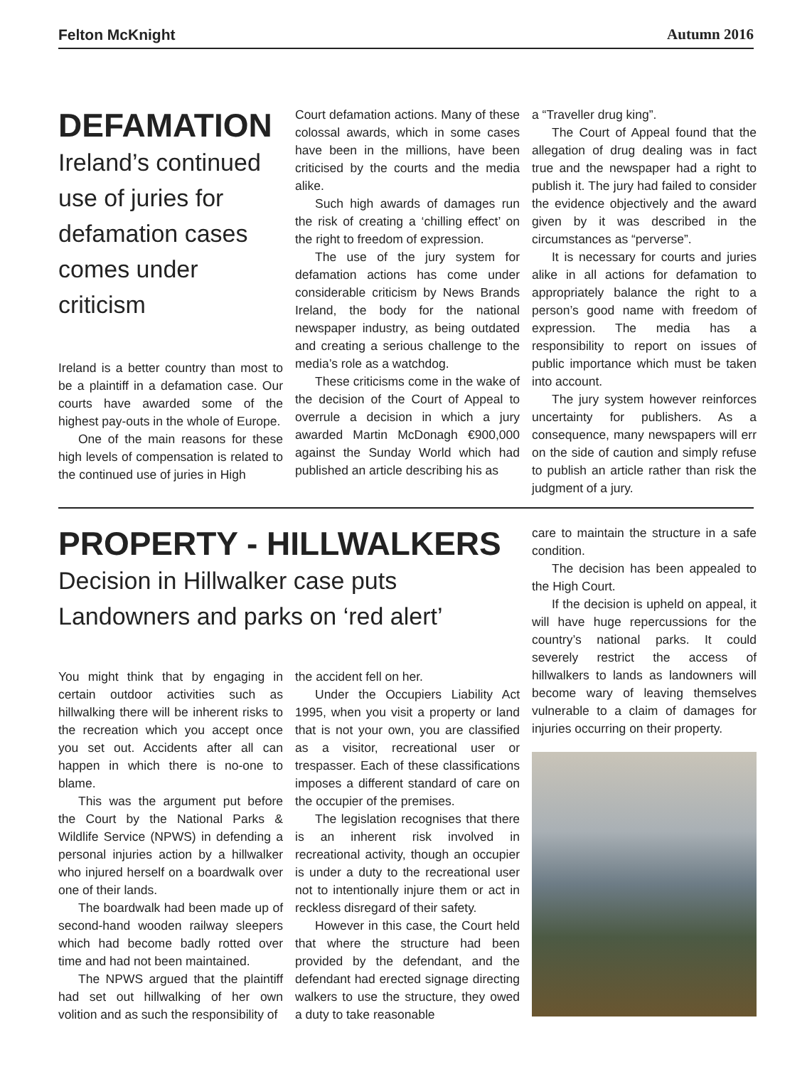Felton McKnight Autumn 2016
DEFAMATION
Ireland’s continued use of juries for defamation cases comes under criticism
Ireland is a better country than most to be a plaintiff in a defamation case. Our courts have awarded some of the highest pay-outs in the whole of Europe.
One of the main reasons for these high levels of compensation is related to the continued use of juries in High
Court defamation actions. Many of these colossal awards, which in some cases have been in the millions, have been criticised by the courts and the media alike.
Such high awards of damages run the risk of creating a ‘chilling effect’ on the right to freedom of expression.
The use of the jury system for defamation actions has come under considerable criticism by News Brands Ireland, the body for the national newspaper industry, as being outdated and creating a serious challenge to the media’s role as a watchdog.
These criticisms come in the wake of the decision of the Court of Appeal to overrule a decision in which a jury awarded Martin McDonagh €900,000 against the Sunday World which had published an article describing his as
a “Traveller drug king”.
The Court of Appeal found that the allegation of drug dealing was in fact true and the newspaper had a right to publish it. The jury had failed to consider the evidence objectively and the award given by it was described in the circumstances as “perverse”.
It is necessary for courts and juries alike in all actions for defamation to appropriately balance the right to a person’s good name with freedom of expression. The media has a responsibility to report on issues of public importance which must be taken into account.
The jury system however reinforces uncertainty for publishers. As a consequence, many newspapers will err on the side of caution and simply refuse to publish an article rather than risk the judgment of a jury.
PROPERTY - HILLWALKERS
Decision in Hillwalker case puts Landowners and parks on ‘red alert’
You might think that by engaging in certain outdoor activities such as hillwalking there will be inherent risks to the recreation which you accept once you set out. Accidents after all can happen in which there is no-one to blame.
This was the argument put before the Court by the National Parks & Wildlife Service (NPWS) in defending a personal injuries action by a hillwalker who injured herself on a boardwalk over one of their lands.
The boardwalk had been made up of second-hand wooden railway sleepers which had become badly rotted over time and had not been maintained.
The NPWS argued that the plaintiff had set out hillwalking of her own volition and as such the responsibility of
the accident fell on her.
Under the Occupiers Liability Act 1995, when you visit a property or land that is not your own, you are classified as a visitor, recreational user or trespasser. Each of these classifications imposes a different standard of care on the occupier of the premises.
The legislation recognises that there is an inherent risk involved in recreational activity, though an occupier is under a duty to the recreational user not to intentionally injure them or act in reckless disregard of their safety.
However in this case, the Court held that where the structure had been provided by the defendant, and the defendant had erected signage directing walkers to use the structure, they owed a duty to take reasonable
care to maintain the structure in a safe condition.
The decision has been appealed to the High Court.
If the decision is upheld on appeal, it will have huge repercussions for the country’s national parks. It could severely restrict the access of hillwalkers to lands as landowners will become wary of leaving themselves vulnerable to a claim of damages for injuries occurring on their property.